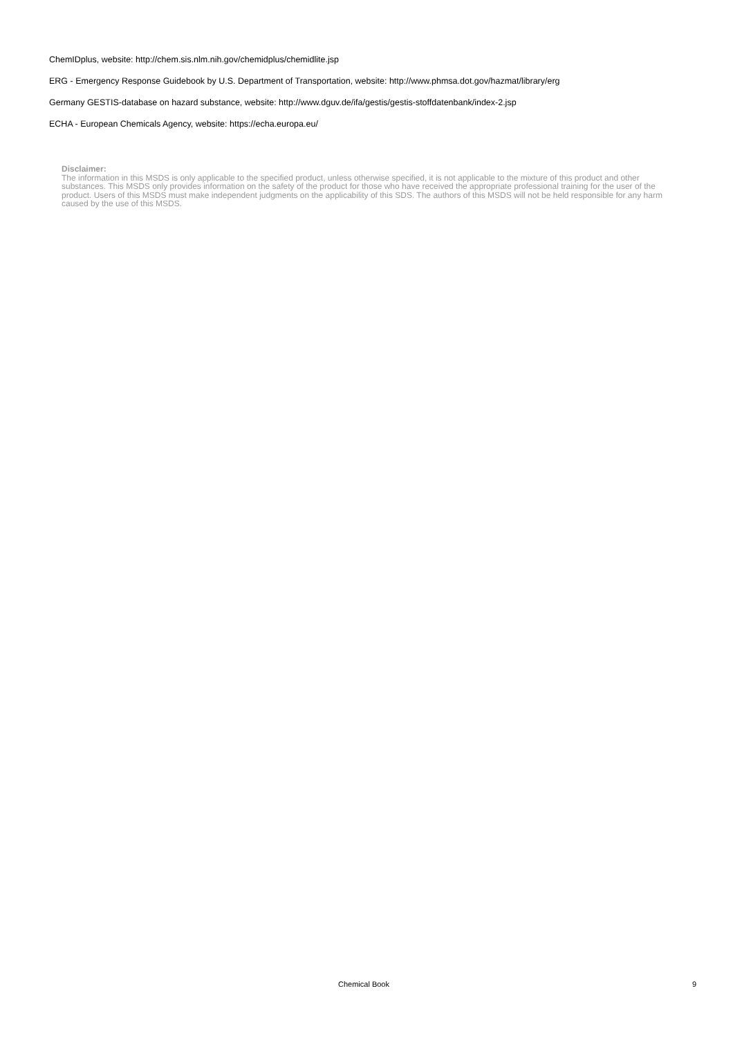ChemIDplus, website: http://chem.sis.nlm.nih.gov/chemidplus/chemidlite.jsp
ERG - Emergency Response Guidebook by U.S. Department of Transportation, website: http://www.phmsa.dot.gov/hazmat/library/erg
Germany GESTIS-database on hazard substance, website: http://www.dguv.de/ifa/gestis/gestis-stoffdatenbank/index-2.jsp
ECHA - European Chemicals Agency, website: https://echa.europa.eu/
Disclaimer:
The information in this MSDS is only applicable to the specified product, unless otherwise specified, it is not applicable to the mixture of this product and other substances. This MSDS only provides information on the safety of the product for those who have received the appropriate professional training for the user of the product. Users of this MSDS must make independent judgments on the applicability of this SDS. The authors of this MSDS will not be held responsible for any harm caused by the use of this MSDS.
Chemical Book 9